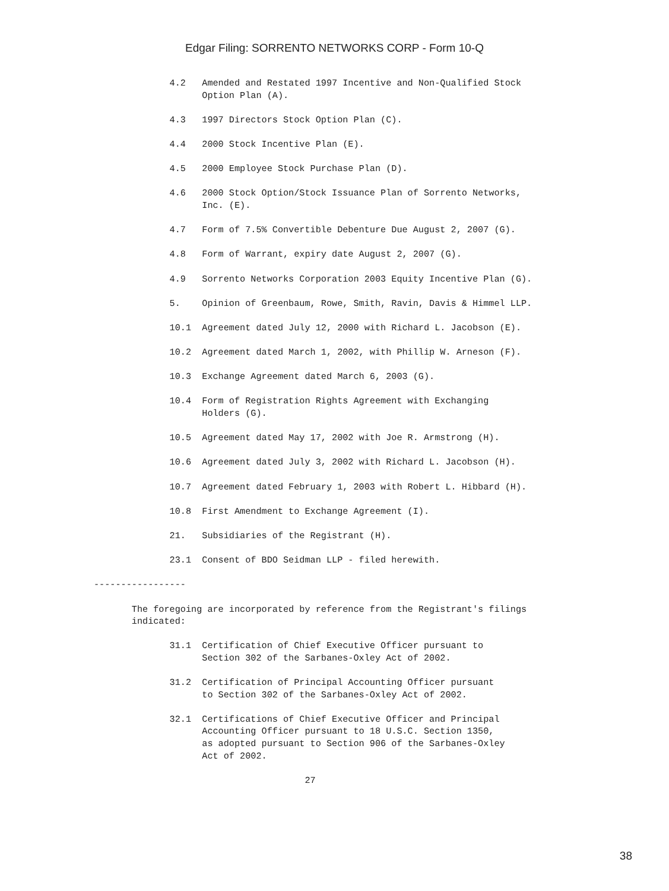Edgar Filing: SORRENTO NETWORKS CORP - Form 10-Q
              4.2   Amended and Restated 1997 Incentive and Non-Qualified Stock
                    Option Plan (A).

              4.3   1997 Directors Stock Option Plan (C).

              4.4   2000 Stock Incentive Plan (E).

              4.5   2000 Employee Stock Purchase Plan (D).

              4.6   2000 Stock Option/Stock Issuance Plan of Sorrento Networks,
                    Inc. (E).

              4.7   Form of 7.5% Convertible Debenture Due August 2, 2007 (G).

              4.8   Form of Warrant, expiry date August 2, 2007 (G).

              4.9   Sorrento Networks Corporation 2003 Equity Incentive Plan (G).

              5.    Opinion of Greenbaum, Rowe, Smith, Ravin, Davis & Himmel LLP.

              10.1  Agreement dated July 12, 2000 with Richard L. Jacobson (E).

              10.2  Agreement dated March 1, 2002, with Phillip W. Arneson (F).

              10.3  Exchange Agreement dated March 6, 2003 (G).

              10.4  Form of Registration Rights Agreement with Exchanging
                    Holders (G).

              10.5  Agreement dated May 17, 2002 with Joe R. Armstrong (H).

              10.6  Agreement dated July 3, 2002 with Richard L. Jacobson (H).

              10.7  Agreement dated February 1, 2003 with Robert L. Hibbard (H).

              10.8  First Amendment to Exchange Agreement (I).

              21.   Subsidiaries of the Registrant (H).

              23.1  Consent of BDO Seidman LLP - filed herewith.

-----------------

       The foregoing are incorporated by reference from the Registrant's filings
       indicated:

              31.1  Certification of Chief Executive Officer pursuant to
                    Section 302 of the Sarbanes-Oxley Act of 2002.

              31.2  Certification of Principal Accounting Officer pursuant
                    to Section 302 of the Sarbanes-Oxley Act of 2002.

              32.1  Certifications of Chief Executive Officer and Principal
                    Accounting Officer pursuant to 18 U.S.C. Section 1350,
                    as adopted pursuant to Section 906 of the Sarbanes-Oxley
                    Act of 2002.

                                       27
38